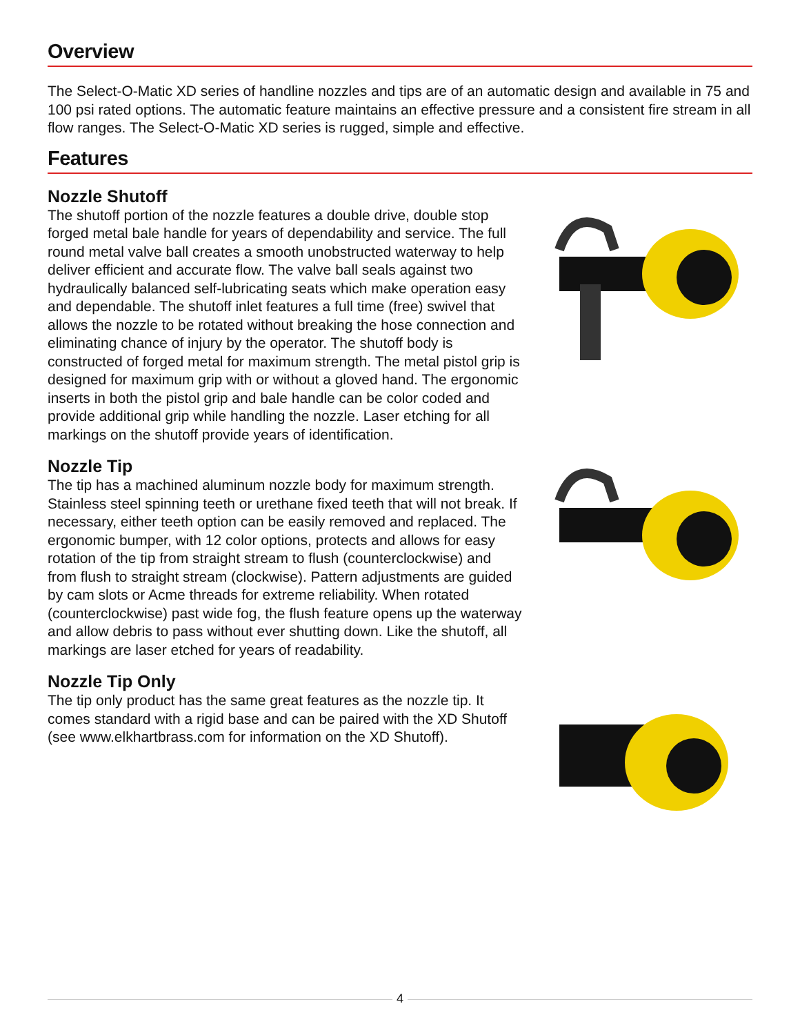Overview
The Select-O-Matic XD series of handline nozzles and tips are of an automatic design and available in 75 and 100 psi rated options. The automatic feature maintains an effective pressure and a consistent fire stream in all flow ranges. The Select-O-Matic XD series is rugged, simple and effective.
Features
Nozzle Shutoff
The shutoff portion of the nozzle features a double drive, double stop forged metal bale handle for years of dependability and service. The full round metal valve ball creates a smooth unobstructed waterway to help deliver efficient and accurate flow. The valve ball seals against two hydraulically balanced self-lubricating seats which make operation easy and dependable. The shutoff inlet features a full time (free) swivel that allows the nozzle to be rotated without breaking the hose connection and eliminating chance of injury by the operator. The shutoff body is constructed of forged metal for maximum strength. The metal pistol grip is designed for maximum grip with or without a gloved hand. The ergonomic inserts in both the pistol grip and bale handle can be color coded and provide additional grip while handling the nozzle. Laser etching for all markings on the shutoff provide years of identification.
Nozzle Tip
The tip has a machined aluminum nozzle body for maximum strength. Stainless steel spinning teeth or urethane fixed teeth that will not break. If necessary, either teeth option can be easily removed and replaced. The ergonomic bumper, with 12 color options, protects and allows for easy rotation of the tip from straight stream to flush (counterclockwise) and from flush to straight stream (clockwise). Pattern adjustments are guided by cam slots or Acme threads for extreme reliability. When rotated (counterclockwise) past wide fog, the flush feature opens up the waterway and allow debris to pass without ever shutting down. Like the shutoff, all markings are laser etched for years of readability.
Nozzle Tip Only
The tip only product has the same great features as the nozzle tip. It comes standard with a rigid base and can be paired with the XD Shutoff
(see www.elkhartbrass.com for information on the XD Shutoff).
4